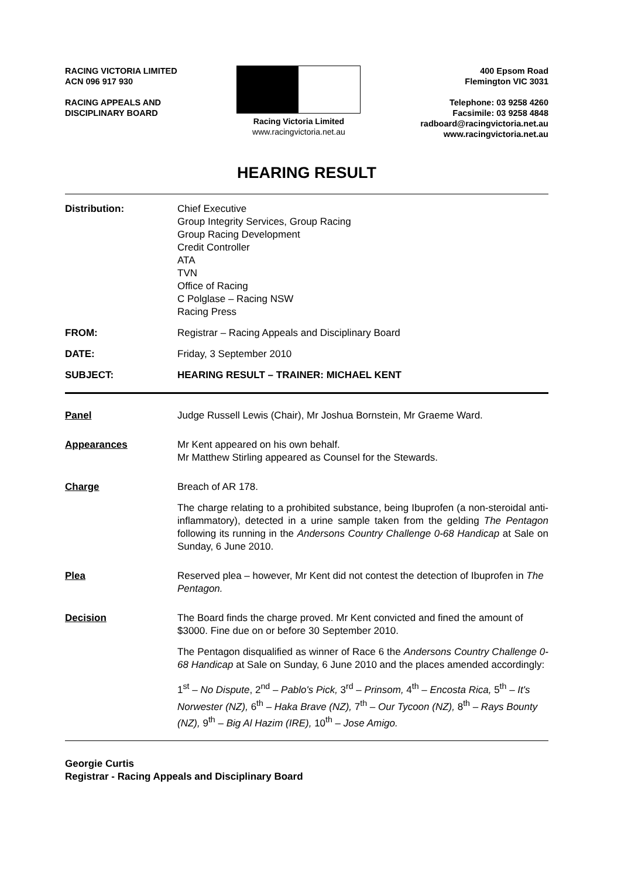RACING VICTORIA LIMITED
ACN 096 917 930
RACING APPEALS AND
DISCIPLINARY BOARD
Racing Victoria Limited
www.racingvictoria.net.au
400 Epsom Road
Flemington VIC 3031
Telephone: 03 9258 4260
Facsimile: 03 9258 4848
radboard@racingvictoria.net.au
www.racingvictoria.net.au
HEARING RESULT
Distribution: Chief Executive
Group Integrity Services, Group Racing
Group Racing Development
Credit Controller
ATA
TVN
Office of Racing
C Polglase – Racing NSW
Racing Press
FROM: Registrar – Racing Appeals and Disciplinary Board
DATE: Friday, 3 September 2010
SUBJECT: HEARING RESULT – TRAINER: MICHAEL KENT
Panel Judge Russell Lewis (Chair), Mr Joshua Bornstein, Mr Graeme Ward.
Appearances Mr Kent appeared on his own behalf.
Mr Matthew Stirling appeared as Counsel for the Stewards.
Charge Breach of AR 178.
The charge relating to a prohibited substance, being Ibuprofen (a non-steroidal anti-inflammatory), detected in a urine sample taken from the gelding The Pentagon following its running in the Andersons Country Challenge 0-68 Handicap at Sale on Sunday, 6 June 2010.
Plea Reserved plea – however, Mr Kent did not contest the detection of Ibuprofen in The Pentagon.
Decision The Board finds the charge proved. Mr Kent convicted and fined the amount of $3000. Fine due on or before 30 September 2010.
The Pentagon disqualified as winner of Race 6 the Andersons Country Challenge 0-68 Handicap at Sale on Sunday, 6 June 2010 and the places amended accordingly:
1<sup>st</sup> – No Dispute, 2<sup>nd</sup> – Pablo's Pick, 3<sup>rd</sup> – Prinsom, 4<sup>th</sup> – Encosta Rica, 5<sup>th</sup> – It's Norwester (NZ), 6<sup>th</sup> – Haka Brave (NZ), 7<sup>th</sup> – Our Tycoon (NZ), 8<sup>th</sup> – Rays Bounty (NZ), 9<sup>th</sup> – Big Al Hazim (IRE), 10<sup>th</sup> – Jose Amigo.
Georgie Curtis
Registrar - Racing Appeals and Disciplinary Board